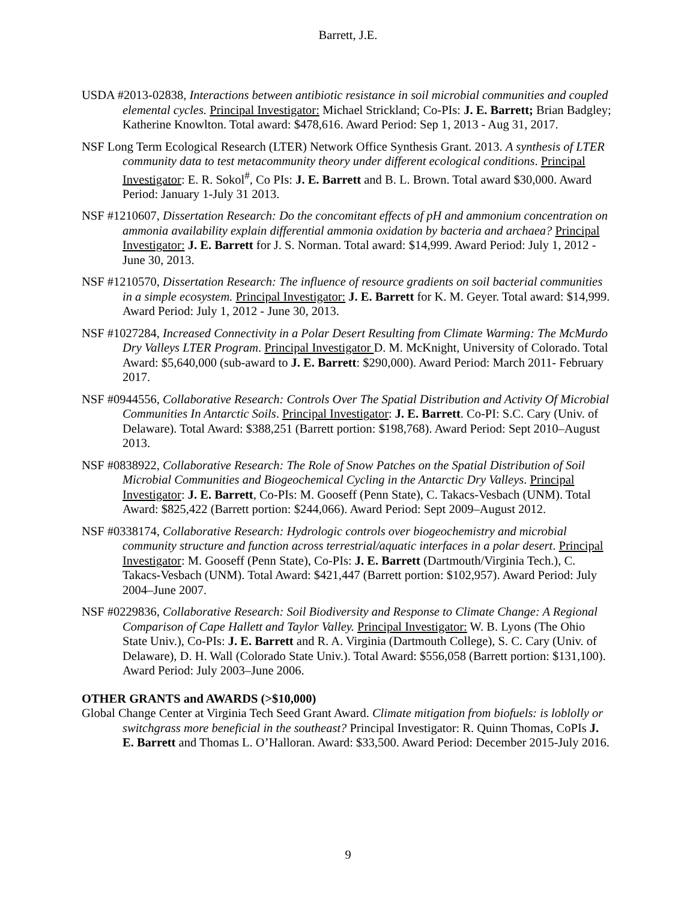Barrett, J.E.
USDA #2013-02838, Interactions between antibiotic resistance in soil microbial communities and coupled elemental cycles. Principal Investigator: Michael Strickland; Co-PIs: J. E. Barrett; Brian Badgley; Katherine Knowlton. Total award: $478,616. Award Period: Sep 1, 2013 - Aug 31, 2017.
NSF Long Term Ecological Research (LTER) Network Office Synthesis Grant. 2013. A synthesis of LTER community data to test metacommunity theory under different ecological conditions. Principal Investigator: E. R. Sokol<sup>#</sup>, Co PIs: J. E. Barrett and B. L. Brown. Total award $30,000. Award Period: January 1-July 31 2013.
NSF #1210607, Dissertation Research: Do the concomitant effects of pH and ammonium concentration on ammonia availability explain differential ammonia oxidation by bacteria and archaea? Principal Investigator: J. E. Barrett for J. S. Norman. Total award: $14,999. Award Period: July 1, 2012 - June 30, 2013.
NSF #1210570, Dissertation Research: The influence of resource gradients on soil bacterial communities in a simple ecosystem. Principal Investigator: J. E. Barrett for K. M. Geyer. Total award: $14,999. Award Period: July 1, 2012 - June 30, 2013.
NSF #1027284, Increased Connectivity in a Polar Desert Resulting from Climate Warming: The McMurdo Dry Valleys LTER Program. Principal Investigator D. M. McKnight, University of Colorado. Total Award: $5,640,000 (sub-award to J. E. Barrett: $290,000). Award Period: March 2011- February 2017.
NSF #0944556, Collaborative Research: Controls Over The Spatial Distribution and Activity Of Microbial Communities In Antarctic Soils. Principal Investigator: J. E. Barrett. Co-PI: S.C. Cary (Univ. of Delaware). Total Award: $388,251 (Barrett portion: $198,768). Award Period: Sept 2010–August 2013.
NSF #0838922, Collaborative Research: The Role of Snow Patches on the Spatial Distribution of Soil Microbial Communities and Biogeochemical Cycling in the Antarctic Dry Valleys. Principal Investigator: J. E. Barrett, Co-PIs: M. Gooseff (Penn State), C. Takacs-Vesbach (UNM). Total Award: $825,422 (Barrett portion: $244,066). Award Period: Sept 2009–August 2012.
NSF #0338174, Collaborative Research: Hydrologic controls over biogeochemistry and microbial community structure and function across terrestrial/aquatic interfaces in a polar desert. Principal Investigator: M. Gooseff (Penn State), Co-PIs: J. E. Barrett (Dartmouth/Virginia Tech.), C. Takacs-Vesbach (UNM). Total Award: $421,447 (Barrett portion: $102,957). Award Period: July 2004–June 2007.
NSF #0229836, Collaborative Research: Soil Biodiversity and Response to Climate Change: A Regional Comparison of Cape Hallett and Taylor Valley. Principal Investigator: W. B. Lyons (The Ohio State Univ.), Co-PIs: J. E. Barrett and R. A. Virginia (Dartmouth College), S. C. Cary (Univ. of Delaware), D. H. Wall (Colorado State Univ.). Total Award: $556,058 (Barrett portion: $131,100). Award Period: July 2003–June 2006.
OTHER GRANTS and AWARDS (>$10,000)
Global Change Center at Virginia Tech Seed Grant Award. Climate mitigation from biofuels: is loblolly or switchgrass more beneficial in the southeast? Principal Investigator: R. Quinn Thomas, CoPIs J. E. Barrett and Thomas L. O’Halloran. Award: $33,500. Award Period: December 2015-July 2016.
9